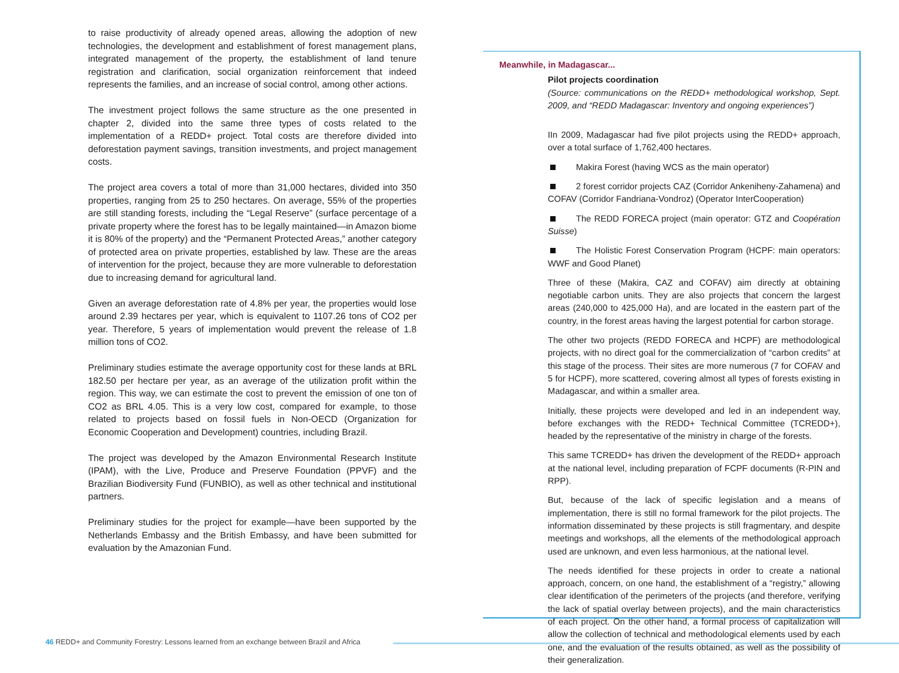to raise productivity of already opened areas, allowing the adoption of new technologies, the development and establishment of forest management plans, integrated management of the property, the establishment of land tenure registration and clarification, social organization reinforcement that indeed represents the families, and an increase of social control, among other actions.
The investment project follows the same structure as the one presented in chapter 2, divided into the same three types of costs related to the implementation of a REDD+ project. Total costs are therefore divided into deforestation payment savings, transition investments, and project management costs.
The project area covers a total of more than 31,000 hectares, divided into 350 properties, ranging from 25 to 250 hectares. On average, 55% of the properties are still standing forests, including the “Legal Reserve” (surface percentage of a private property where the forest has to be legally maintained—in Amazon biome it is 80% of the property) and the “Permanent Protected Areas,” another category of protected area on private properties, established by law. These are the areas of intervention for the project, because they are more vulnerable to deforestation due to increasing demand for agricultural land.
Given an average deforestation rate of 4.8% per year, the properties would lose around 2.39 hectares per year, which is equivalent to 1107.26 tons of CO2 per year. Therefore, 5 years of implementation would prevent the release of 1.8 million tons of CO2.
Preliminary studies estimate the average opportunity cost for these lands at BRL 182.50 per hectare per year, as an average of the utilization profit within the region. This way, we can estimate the cost to prevent the emission of one ton of CO2 as BRL 4.05. This is a very low cost, compared for example, to those related to projects based on fossil fuels in Non-OECD (Organization for Economic Cooperation and Development) countries, including Brazil.
The project was developed by the Amazon Environmental Research Institute (IPAM), with the Live, Produce and Preserve Foundation (PPVF) and the Brazilian Biodiversity Fund (FUNBIO), as well as other technical and institutional partners.
Preliminary studies for the project for example—have been supported by the Netherlands Embassy and the British Embassy, and have been submitted for evaluation by the Amazonian Fund.
Meanwhile, in Madagascar...
Pilot projects coordination
(Source: communications on the REDD+ methodological workshop, Sept. 2009, and “REDD Madagascar: Inventory and ongoing experiences”)
IIn 2009, Madagascar had five pilot projects using the REDD+ approach, over a total surface of 1,762,400 hectares.
Makira Forest (having WCS as the main operator)
2 forest corridor projects CAZ (Corridor Ankeniheny-Zahamena) and COFAV (Corridor Fandriana-Vondroz) (Operator InterCooperation)
The REDD FORECA project (main operator: GTZ and Coopération Suisse)
The Holistic Forest Conservation Program (HCPF: main operators: WWF and Good Planet)
Three of these (Makira, CAZ and COFAV) aim directly at obtaining negotiable carbon units. They are also projects that concern the largest areas (240,000 to 425,000 Ha), and are located in the eastern part of the country, in the forest areas having the largest potential for carbon storage.
The other two projects (REDD FORECA and HCPF) are methodological projects, with no direct goal for the commercialization of “carbon credits” at this stage of the process. Their sites are more numerous (7 for COFAV and 5 for HCPF), more scattered, covering almost all types of forests existing in Madagascar, and within a smaller area.
Initially, these projects were developed and led in an independent way, before exchanges with the REDD+ Technical Committee (TCREDD+), headed by the representative of the ministry in charge of the forests.
This same TCREDD+ has driven the development of the REDD+ approach at the national level, including preparation of FCPF documents (R-PIN and RPP).
But, because of the lack of specific legislation and a means of implementation, there is still no formal framework for the pilot projects. The information disseminated by these projects is still fragmentary, and despite meetings and workshops, all the elements of the methodological approach used are unknown, and even less harmonious, at the national level.
The needs identified for these projects in order to create a national approach, concern, on one hand, the establishment of a “registry,” allowing clear identification of the perimeters of the projects (and therefore, verifying the lack of spatial overlay between projects), and the main characteristics of each project. On the other hand, a formal process of capitalization will allow the collection of technical and methodological elements used by each one, and the evaluation of the results obtained, as well as the possibility of their generalization.
46 REDD+ and Community Forestry: Lessons learned from an exchange between Brazil and Africa